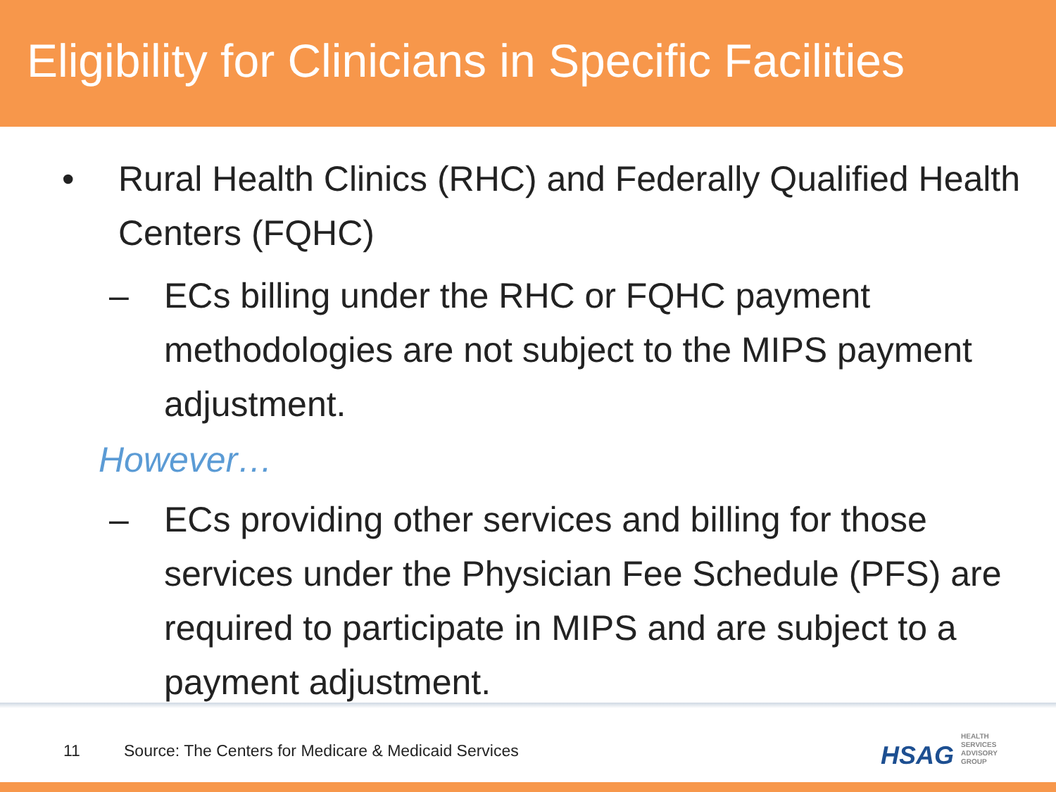Eligibility for Clinicians in Specific Facilities
• Rural Health Clinics (RHC) and Federally Qualified Health Centers (FQHC)
– ECs billing under the RHC or FQHC payment methodologies are not subject to the MIPS payment adjustment.
However…
– ECs providing other services and billing for those services under the Physician Fee Schedule (PFS) are required to participate in MIPS and are subject to a payment adjustment.
11 Source: The Centers for Medicare & Medicaid Services
HSAG HEALTH SERVICES ADVISORY GROUP